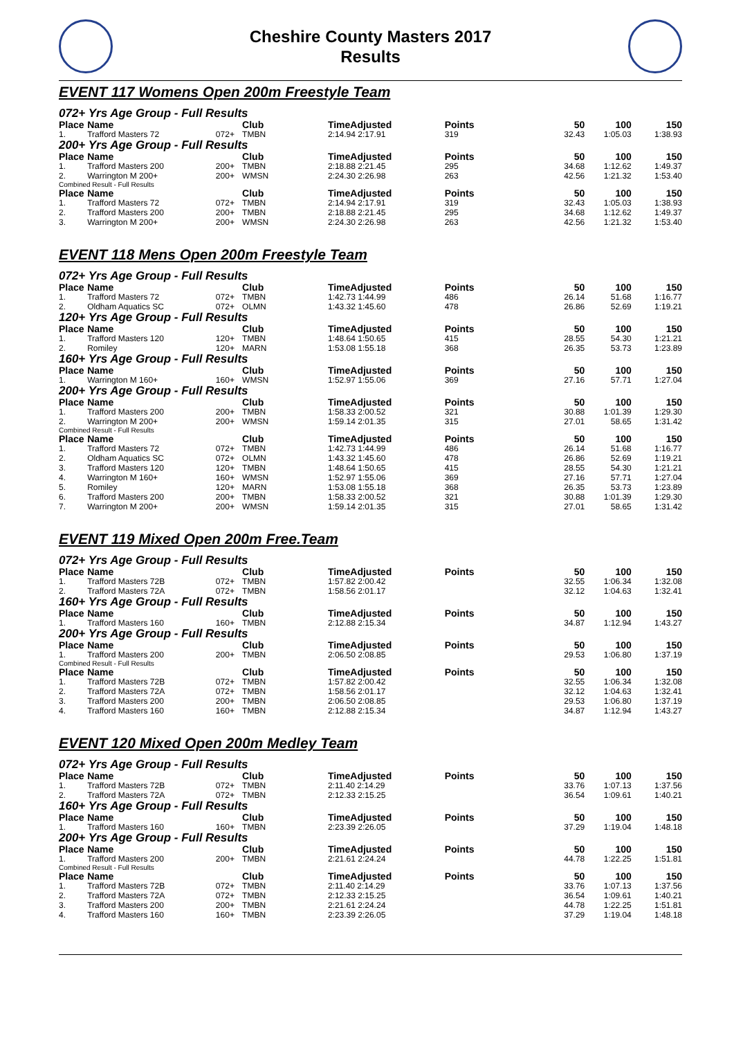Cheshire County Masters 2017
Results
EVENT 117 Womens Open 200m Freestyle Team
072+ Yrs Age Group - Full Results
| Place | Name | | Club | TimeAdjusted | Points | 50 | 100 | 150 |
| --- | --- | --- | --- | --- | --- | --- | --- | --- |
| 1. | Trafford Masters 72 | 072+ | TMBN | 2:14.94 2:17.91 | 319 | 32.43 | 1:05.03 | 1:38.93 |
200+ Yrs Age Group - Full Results
| Place | Name | | Club | TimeAdjusted | Points | 50 | 100 | 150 |
| --- | --- | --- | --- | --- | --- | --- | --- | --- |
| 1. | Trafford Masters 200 | 200+ | TMBN | 2:18.88 2:21.45 | 295 | 34.68 | 1:12.62 | 1:49.37 |
| 2. | Warrington M 200+ | 200+ | WMSN | 2:24.30 2:26.98 | 263 | 42.56 | 1:21.32 | 1:53.40 |
Combined Result - Full Results
| Place | Name | | Club | TimeAdjusted | Points | 50 | 100 | 150 |
| --- | --- | --- | --- | --- | --- | --- | --- | --- |
| 1. | Trafford Masters 72 | 072+ | TMBN | 2:14.94 2:17.91 | 319 | 32.43 | 1:05.03 | 1:38.93 |
| 2. | Trafford Masters 200 | 200+ | TMBN | 2:18.88 2:21.45 | 295 | 34.68 | 1:12.62 | 1:49.37 |
| 3. | Warrington M 200+ | 200+ | WMSN | 2:24.30 2:26.98 | 263 | 42.56 | 1:21.32 | 1:53.40 |
EVENT 118 Mens Open 200m Freestyle Team
072+ Yrs Age Group - Full Results
| Place | Name | | Club | TimeAdjusted | Points | 50 | 100 | 150 |
| --- | --- | --- | --- | --- | --- | --- | --- | --- |
| 1. | Trafford Masters 72 | 072+ | TMBN | 1:42.73 1:44.99 | 486 | 26.14 | 51.68 | 1:16.77 |
| 2. | Oldham Aquatics SC | 072+ | OLMN | 1:43.32 1:45.60 | 478 | 26.86 | 52.69 | 1:19.21 |
120+ Yrs Age Group - Full Results
| Place | Name | | Club | TimeAdjusted | Points | 50 | 100 | 150 |
| --- | --- | --- | --- | --- | --- | --- | --- | --- |
| 1. | Trafford Masters 120 | 120+ | TMBN | 1:48.64 1:50.65 | 415 | 28.55 | 54.30 | 1:21.21 |
| 2. | Romiley | 120+ | MARN | 1:53.08 1:55.18 | 368 | 26.35 | 53.73 | 1:23.89 |
160+ Yrs Age Group - Full Results
| Place | Name | | Club | TimeAdjusted | Points | 50 | 100 | 150 |
| --- | --- | --- | --- | --- | --- | --- | --- | --- |
| 1. | Warrington M 160+ | 160+ | WMSN | 1:52.97 1:55.06 | 369 | 27.16 | 57.71 | 1:27.04 |
200+ Yrs Age Group - Full Results
| Place | Name | | Club | TimeAdjusted | Points | 50 | 100 | 150 |
| --- | --- | --- | --- | --- | --- | --- | --- | --- |
| 1. | Trafford Masters 200 | 200+ | TMBN | 1:58.33 2:00.52 | 321 | 30.88 | 1:01.39 | 1:29.30 |
| 2. | Warrington M 200+ | 200+ | WMSN | 1:59.14 2:01.35 | 315 | 27.01 | 58.65 | 1:31.42 |
Combined Result - Full Results
| Place | Name | | Club | TimeAdjusted | Points | 50 | 100 | 150 |
| --- | --- | --- | --- | --- | --- | --- | --- | --- |
| 1. | Trafford Masters 72 | 072+ | TMBN | 1:42.73 1:44.99 | 486 | 26.14 | 51.68 | 1:16.77 |
| 2. | Oldham Aquatics SC | 072+ | OLMN | 1:43.32 1:45.60 | 478 | 26.86 | 52.69 | 1:19.21 |
| 3. | Trafford Masters 120 | 120+ | TMBN | 1:48.64 1:50.65 | 415 | 28.55 | 54.30 | 1:21.21 |
| 4. | Warrington M 160+ | 160+ | WMSN | 1:52.97 1:55.06 | 369 | 27.16 | 57.71 | 1:27.04 |
| 5. | Romiley | 120+ | MARN | 1:53.08 1:55.18 | 368 | 26.35 | 53.73 | 1:23.89 |
| 6. | Trafford Masters 200 | 200+ | TMBN | 1:58.33 2:00.52 | 321 | 30.88 | 1:01.39 | 1:29.30 |
| 7. | Warrington M 200+ | 200+ | WMSN | 1:59.14 2:01.35 | 315 | 27.01 | 58.65 | 1:31.42 |
EVENT 119 Mixed Open 200m Free.Team
072+ Yrs Age Group - Full Results
| Place | Name | | Club | TimeAdjusted | Points | 50 | 100 | 150 |
| --- | --- | --- | --- | --- | --- | --- | --- | --- |
| 1. | Trafford Masters 72B | 072+ | TMBN | 1:57.82 2:00.42 | | 32.55 | 1:06.34 | 1:32.08 |
| 2. | Trafford Masters 72A | 072+ | TMBN | 1:58.56 2:01.17 | | 32.12 | 1:04.63 | 1:32.41 |
160+ Yrs Age Group - Full Results
| Place | Name | | Club | TimeAdjusted | Points | 50 | 100 | 150 |
| --- | --- | --- | --- | --- | --- | --- | --- | --- |
| 1. | Trafford Masters 160 | 160+ | TMBN | 2:12.88 2:15.34 | | 34.87 | 1:12.94 | 1:43.27 |
200+ Yrs Age Group - Full Results
| Place | Name | | Club | TimeAdjusted | Points | 50 | 100 | 150 |
| --- | --- | --- | --- | --- | --- | --- | --- | --- |
| 1. | Trafford Masters 200 | 200+ | TMBN | 2:06.50 2:08.85 | | 29.53 | 1:06.80 | 1:37.19 |
Combined Result - Full Results
| Place | Name | | Club | TimeAdjusted | Points | 50 | 100 | 150 |
| --- | --- | --- | --- | --- | --- | --- | --- | --- |
| 1. | Trafford Masters 72B | 072+ | TMBN | 1:57.82 2:00.42 | | 32.55 | 1:06.34 | 1:32.08 |
| 2. | Trafford Masters 72A | 072+ | TMBN | 1:58.56 2:01.17 | | 32.12 | 1:04.63 | 1:32.41 |
| 3. | Trafford Masters 200 | 200+ | TMBN | 2:06.50 2:08.85 | | 29.53 | 1:06.80 | 1:37.19 |
| 4. | Trafford Masters 160 | 160+ | TMBN | 2:12.88 2:15.34 | | 34.87 | 1:12.94 | 1:43.27 |
EVENT 120 Mixed Open 200m Medley Team
072+ Yrs Age Group - Full Results
| Place | Name | | Club | TimeAdjusted | Points | 50 | 100 | 150 |
| --- | --- | --- | --- | --- | --- | --- | --- | --- |
| 1. | Trafford Masters 72B | 072+ | TMBN | 2:11.40 2:14.29 | | 33.76 | 1:07.13 | 1:37.56 |
| 2. | Trafford Masters 72A | 072+ | TMBN | 2:12.33 2:15.25 | | 36.54 | 1:09.61 | 1:40.21 |
160+ Yrs Age Group - Full Results
| Place | Name | | Club | TimeAdjusted | Points | 50 | 100 | 150 |
| --- | --- | --- | --- | --- | --- | --- | --- | --- |
| 1. | Trafford Masters 160 | 160+ | TMBN | 2:23.39 2:26.05 | | 37.29 | 1:19.04 | 1:48.18 |
200+ Yrs Age Group - Full Results
| Place | Name | | Club | TimeAdjusted | Points | 50 | 100 | 150 |
| --- | --- | --- | --- | --- | --- | --- | --- | --- |
| 1. | Trafford Masters 200 | 200+ | TMBN | 2:21.61 2:24.24 | | 44.78 | 1:22.25 | 1:51.81 |
Combined Result - Full Results
| Place | Name | | Club | TimeAdjusted | Points | 50 | 100 | 150 |
| --- | --- | --- | --- | --- | --- | --- | --- | --- |
| 1. | Trafford Masters 72B | 072+ | TMBN | 2:11.40 2:14.29 | | 33.76 | 1:07.13 | 1:37.56 |
| 2. | Trafford Masters 72A | 072+ | TMBN | 2:12.33 2:15.25 | | 36.54 | 1:09.61 | 1:40.21 |
| 3. | Trafford Masters 200 | 200+ | TMBN | 2:21.61 2:24.24 | | 44.78 | 1:22.25 | 1:51.81 |
| 4. | Trafford Masters 160 | 160+ | TMBN | 2:23.39 2:26.05 | | 37.29 | 1:19.04 | 1:48.18 |